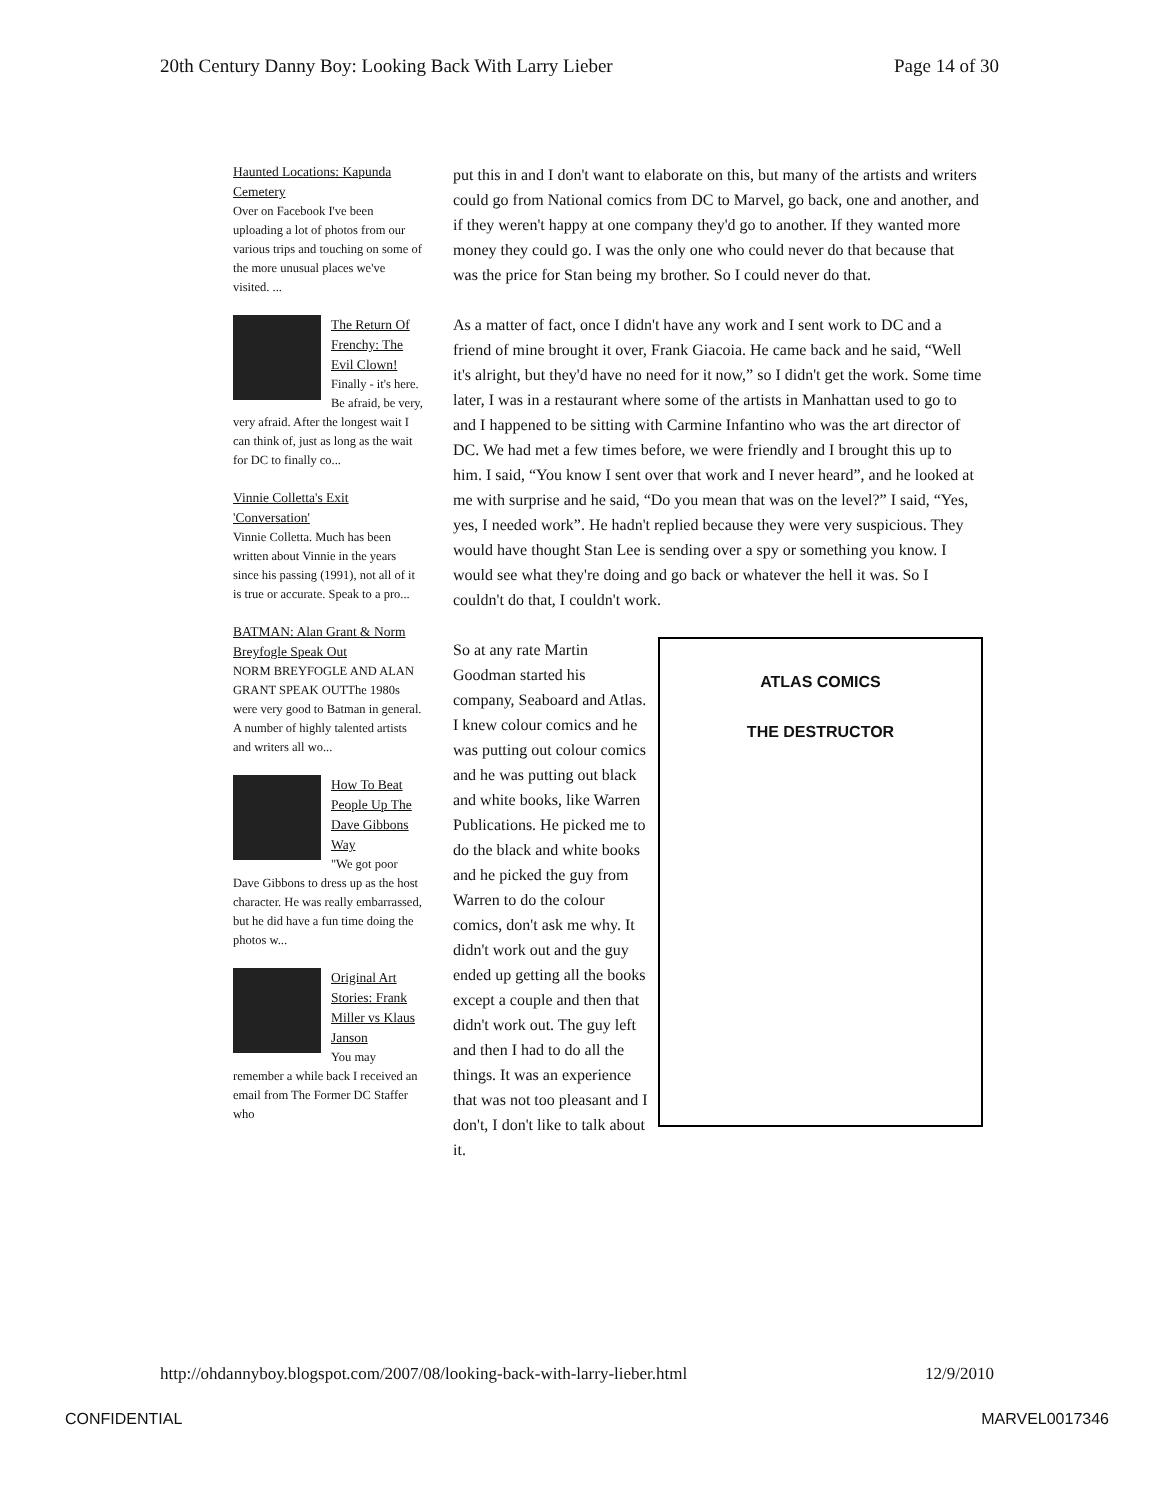20th Century Danny Boy: Looking Back With Larry Lieber Page 14 of 30
Haunted Locations: Kapunda Cemetery
Over on Facebook I've been uploading a lot of photos from our various trips and touching on some of the more unusual places we've visited. ...
The Return Of Frenchy: The Evil Clown!
Finally - it's here. Be afraid, be very, very afraid. After the longest wait I can think of, just as long as the wait for DC to finally co...
Vinnie Colletta's Exit 'Conversation'
Vinnie Colletta. Much has been written about Vinnie in the years since his passing (1991), not all of it is true or accurate. Speak to a pro...
BATMAN: Alan Grant & Norm Breyfogle Speak Out
NORM BREYFOGLE AND ALAN GRANT SPEAK OUTThe 1980s were very good to Batman in general. A number of highly talented artists and writers all wo...
How To Beat People Up The Dave Gibbons Way
"We got poor Dave Gibbons to dress up as the host character. He was really embarrassed, but he did have a fun time doing the photos w...
Original Art Stories: Frank Miller vs Klaus Janson
You may remember a while back I received an email from The Former DC Staffer who
put this in and I don't want to elaborate on this, but many of the artists and writers could go from National comics from DC to Marvel, go back, one and another, and if they weren't happy at one company they'd go to another. If they wanted more money they could go. I was the only one who could never do that because that was the price for Stan being my brother. So I could never do that.
As a matter of fact, once I didn't have any work and I sent work to DC and a friend of mine brought it over, Frank Giacoia. He came back and he said, “Well it's alright, but they'd have no need for it now,” so I didn't get the work. Some time later, I was in a restaurant where some of the artists in Manhattan used to go to and I happened to be sitting with Carmine Infantino who was the art director of DC. We had met a few times before, we were friendly and I brought this up to him. I said, “You know I sent over that work and I never heard”, and he looked at me with surprise and he said, “Do you mean that was on the level?” I said, “Yes, yes, I needed work”. He hadn't replied because they were very suspicious. They would have thought Stan Lee is sending over a spy or something you know. I would see what they're doing and go back or whatever the hell it was. So I couldn't do that, I couldn't work.
ATLAS COMICS
THE DESTRUCTOR So at any rate Martin Goodman started his company, Seaboard and Atlas. I knew colour comics and he was putting out colour comics and he was putting out black and white books, like Warren Publications. He picked me to do the black and white books and he picked the guy from Warren to do the colour comics, don't ask me why. It didn't work out and the guy ended up getting all the books except a couple and then that didn't work out. The guy left and then I had to do all the things. It was an experience that was not too pleasant and I don't, I don't like to talk about it.
http://ohdannyboy.blogspot.com/2007/08/looking-back-with-larry-lieber.html 12/9/2010
CONFIDENTIAL MARVEL0017346